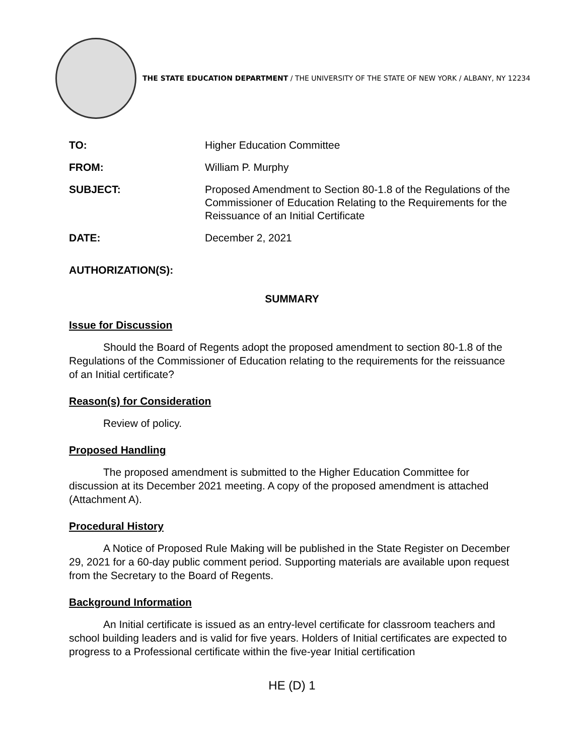THE STATE EDUCATION DEPARTMENT / THE UNIVERSITY OF THE STATE OF NEW YORK / ALBANY, NY 12234
TO: Higher Education Committee
FROM: William P. Murphy
SUBJECT: Proposed Amendment to Section 80-1.8 of the Regulations of the Commissioner of Education Relating to the Requirements for the Reissuance of an Initial Certificate
DATE: December 2, 2021
AUTHORIZATION(S):
SUMMARY
Issue for Discussion
Should the Board of Regents adopt the proposed amendment to section 80-1.8 of the Regulations of the Commissioner of Education relating to the requirements for the reissuance of an Initial certificate?
Reason(s) for Consideration
Review of policy.
Proposed Handling
The proposed amendment is submitted to the Higher Education Committee for discussion at its December 2021 meeting. A copy of the proposed amendment is attached (Attachment A).
Procedural History
A Notice of Proposed Rule Making will be published in the State Register on December 29, 2021 for a 60-day public comment period. Supporting materials are available upon request from the Secretary to the Board of Regents.
Background Information
An Initial certificate is issued as an entry-level certificate for classroom teachers and school building leaders and is valid for five years. Holders of Initial certificates are expected to progress to a Professional certificate within the five-year Initial certification
HE (D) 1